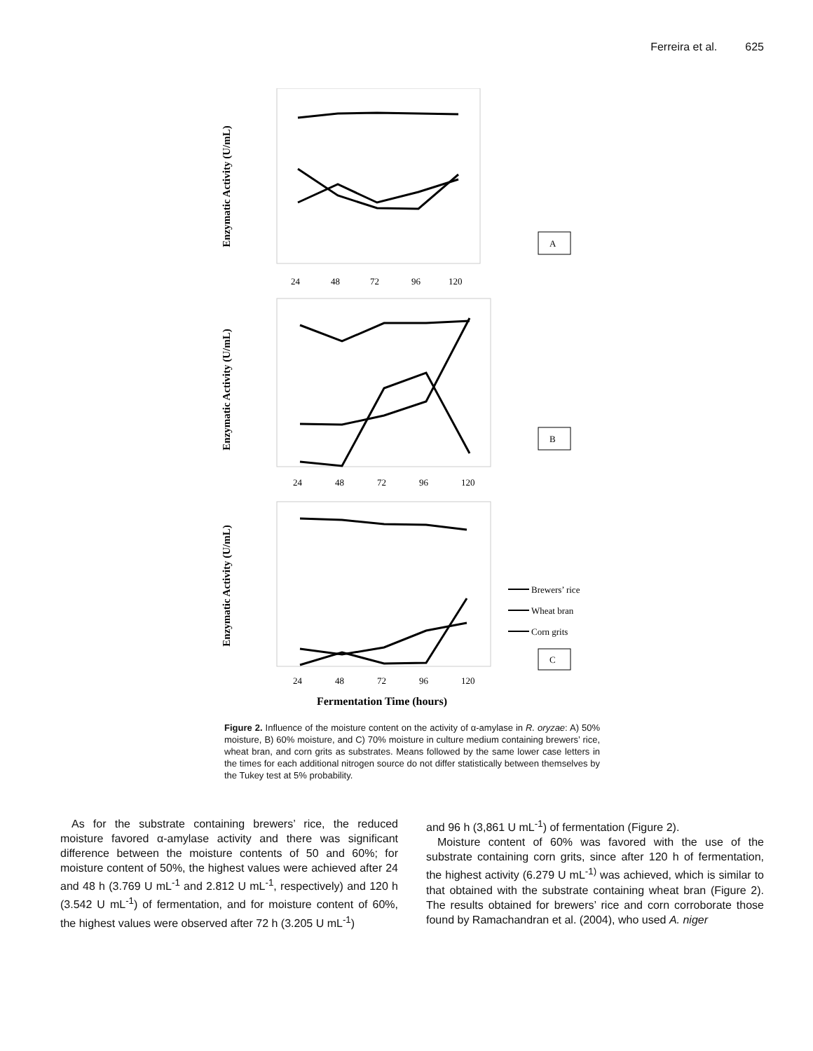Ferreira et al. 625
Enzymatic Activity (U/mL)
24
48
72
96
120
A
Enzymatic Activity (U/mL)
24
48
72
96
120
B
Enzymatic Activity (U/mL)
24
48
72
96
120
Brewers’ rice
Wheat bran
Corn grits
C
Fermentation Time (hours)
Figure 2. Influence of the moisture content on the activity of α-amylase in R. oryzae: A) 50% moisture, B) 60% moisture, and C) 70% moisture in culture medium containing brewers’ rice, wheat bran, and corn grits as substrates. Means followed by the same lower case letters in the times for each additional nitrogen source do not differ statistically between themselves by the Tukey test at 5% probability.
As for the substrate containing brewers’ rice, the reduced moisture favored α-amylase activity and there was significant difference between the moisture contents of 50 and 60%; for moisture content of 50%, the highest values were achieved after 24 and 48 h (3.769 U mL<sup>-1</sup> and 2.812 U mL<sup>-1</sup>, respectively) and 120 h (3.542 U mL<sup>-1</sup>) of fermentation, and for moisture content of 60%, the highest values were observed after 72 h (3.205 U mL<sup>-1</sup>)
and 96 h (3,861 U mL<sup>-1</sup>) of fermentation (Figure 2).
Moisture content of 60% was favored with the use of the substrate containing corn grits, since after 120 h of fermentation, the highest activity (6.279 U mL<sup>-1)</sup> was achieved, which is similar to that obtained with the substrate containing wheat bran (Figure 2). The results obtained for brewers’ rice and corn corroborate those found by Ramachandran et al. (2004), who used A. niger